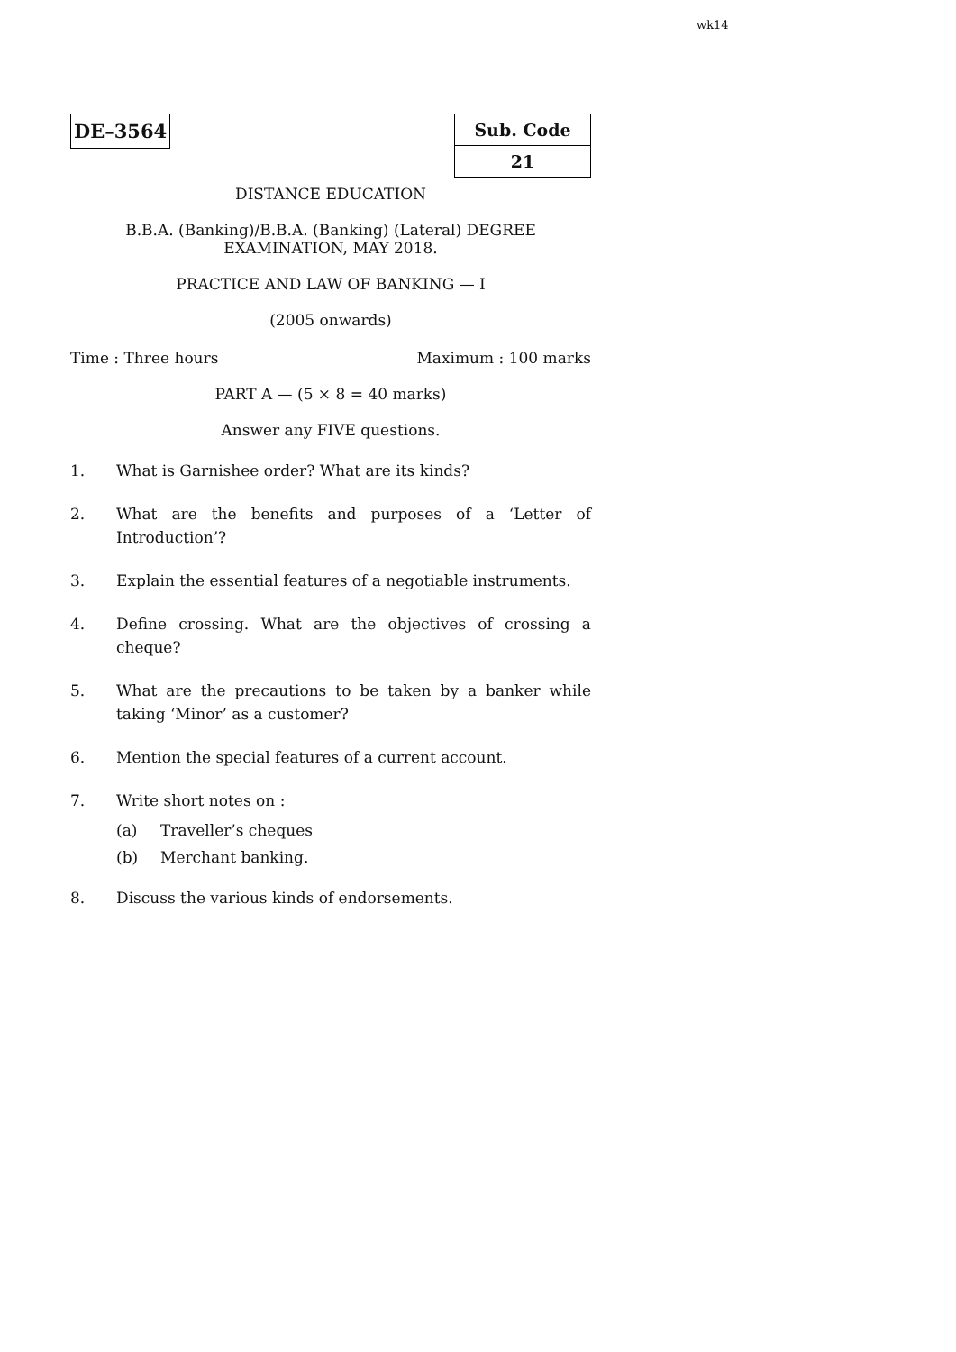wk14
DE–3564
| Sub. Code |
| 21 |
DISTANCE EDUCATION
B.B.A. (Banking)/B.B.A. (Banking) (Lateral) DEGREE
EXAMINATION, MAY 2018.
PRACTICE AND LAW OF BANKING — I
(2005 onwards)
Time : Three hours Maximum : 100 marks
PART A — (5 × 8 = 40 marks)
Answer any FIVE questions.
1. What is Garnishee order? What are its kinds?
2. What are the benefits and purposes of a ‘Letter of Introduction’?
3. Explain the essential features of a negotiable instruments.
4. Define crossing. What are the objectives of crossing a cheque?
5. What are the precautions to be taken by a banker while taking ‘Minor’ as a customer?
6. Mention the special features of a current account.
7. Write short notes on :
(a) Traveller’s cheques
(b) Merchant banking.
8. Discuss the various kinds of endorsements.